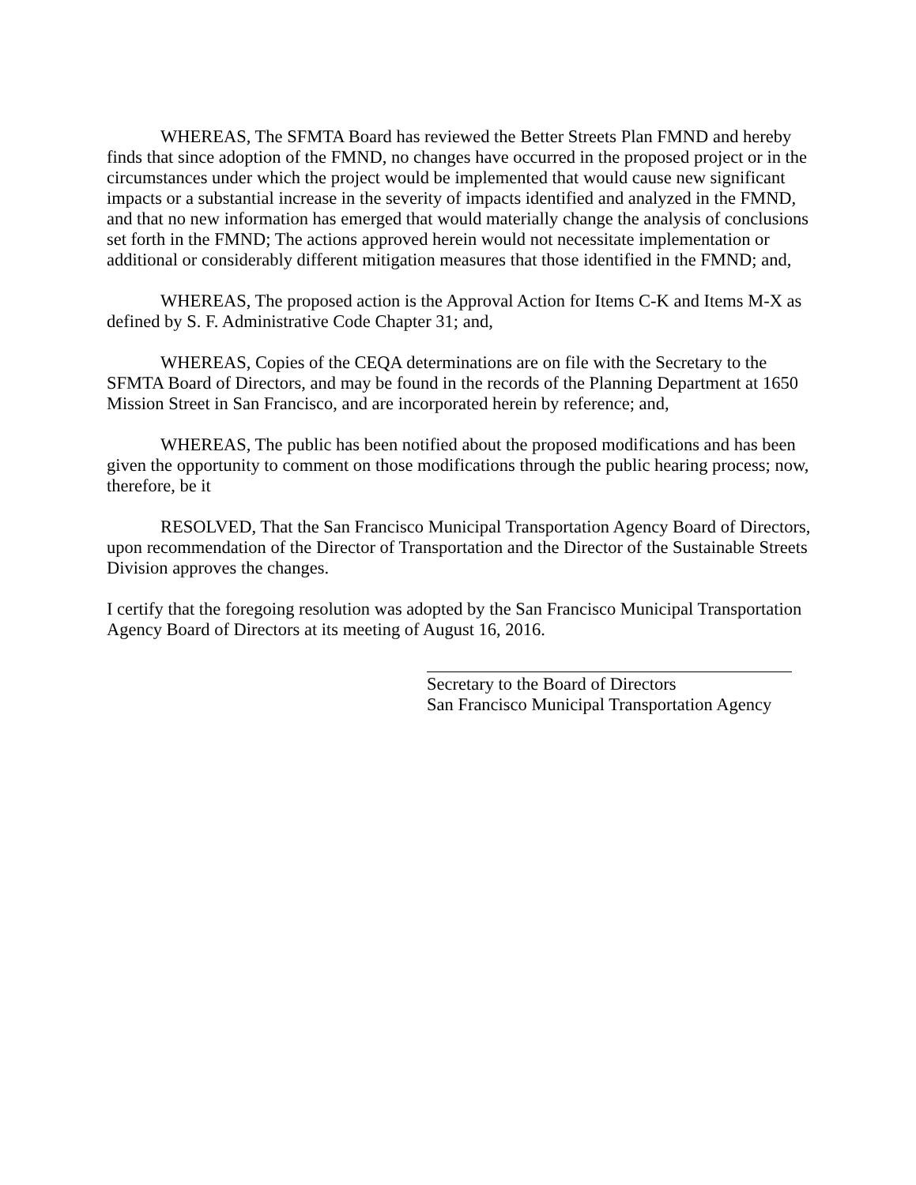WHEREAS, The SFMTA Board has reviewed the Better Streets Plan FMND and hereby finds that since adoption of the FMND, no changes have occurred in the proposed project or in the circumstances under which the project would be implemented that would cause new significant impacts or a substantial increase in the severity of impacts identified and analyzed in the FMND, and that no new information has emerged that would materially change the analysis of conclusions set forth in the FMND; The actions approved herein would not necessitate implementation or additional or considerably different mitigation measures that those identified in the FMND; and,
WHEREAS, The proposed action is the Approval Action for Items C-K and Items M-X as defined by S. F. Administrative Code Chapter 31; and,
WHEREAS, Copies of the CEQA determinations are on file with the Secretary to the SFMTA Board of Directors, and may be found in the records of the Planning Department at 1650 Mission Street in San Francisco, and are incorporated herein by reference; and,
WHEREAS, The public has been notified about the proposed modifications and has been given the opportunity to comment on those modifications through the public hearing process; now, therefore, be it
RESOLVED, That the San Francisco Municipal Transportation Agency Board of Directors, upon recommendation of the Director of Transportation and the Director of the Sustainable Streets Division approves the changes.
I certify that the foregoing resolution was adopted by the San Francisco Municipal Transportation Agency Board of Directors at its meeting of August 16, 2016.
Secretary to the Board of Directors
San Francisco Municipal Transportation Agency